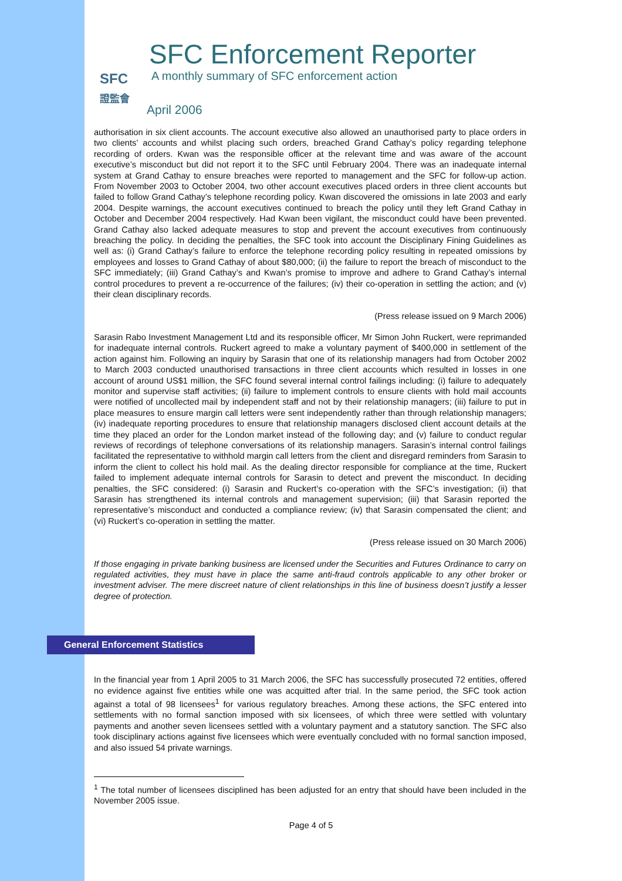SFC
證監會
SFC Enforcement Reporter
A monthly summary of SFC enforcement action
April 2006
authorisation in six client accounts. The account executive also allowed an unauthorised party to place orders in two clients’ accounts and whilst placing such orders, breached Grand Cathay’s policy regarding telephone recording of orders. Kwan was the responsible officer at the relevant time and was aware of the account executive’s misconduct but did not report it to the SFC until February 2004. There was an inadequate internal system at Grand Cathay to ensure breaches were reported to management and the SFC for follow-up action. From November 2003 to October 2004, two other account executives placed orders in three client accounts but failed to follow Grand Cathay’s telephone recording policy. Kwan discovered the omissions in late 2003 and early 2004. Despite warnings, the account executives continued to breach the policy until they left Grand Cathay in October and December 2004 respectively. Had Kwan been vigilant, the misconduct could have been prevented. Grand Cathay also lacked adequate measures to stop and prevent the account executives from continuously breaching the policy. In deciding the penalties, the SFC took into account the Disciplinary Fining Guidelines as well as: (i) Grand Cathay’s failure to enforce the telephone recording policy resulting in repeated omissions by employees and losses to Grand Cathay of about $80,000; (ii) the failure to report the breach of misconduct to the SFC immediately; (iii) Grand Cathay’s and Kwan’s promise to improve and adhere to Grand Cathay’s internal control procedures to prevent a re-occurrence of the failures; (iv) their co-operation in settling the action; and (v) their clean disciplinary records.
(Press release issued on 9 March 2006)
Sarasin Rabo Investment Management Ltd and its responsible officer, Mr Simon John Ruckert, were reprimanded for inadequate internal controls. Ruckert agreed to make a voluntary payment of $400,000 in settlement of the action against him. Following an inquiry by Sarasin that one of its relationship managers had from October 2002 to March 2003 conducted unauthorised transactions in three client accounts which resulted in losses in one account of around US$1 million, the SFC found several internal control failings including: (i) failure to adequately monitor and supervise staff activities; (ii) failure to implement controls to ensure clients with hold mail accounts were notified of uncollected mail by independent staff and not by their relationship managers; (iii) failure to put in place measures to ensure margin call letters were sent independently rather than through relationship managers; (iv) inadequate reporting procedures to ensure that relationship managers disclosed client account details at the time they placed an order for the London market instead of the following day; and (v) failure to conduct regular reviews of recordings of telephone conversations of its relationship managers. Sarasin’s internal control failings facilitated the representative to withhold margin call letters from the client and disregard reminders from Sarasin to inform the client to collect his hold mail. As the dealing director responsible for compliance at the time, Ruckert failed to implement adequate internal controls for Sarasin to detect and prevent the misconduct. In deciding penalties, the SFC considered: (i) Sarasin and Ruckert’s co-operation with the SFC’s investigation; (ii) that Sarasin has strengthened its internal controls and management supervision; (iii) that Sarasin reported the representative’s misconduct and conducted a compliance review; (iv) that Sarasin compensated the client; and (vi) Ruckert’s co-operation in settling the matter.
(Press release issued on 30 March 2006)
If those engaging in private banking business are licensed under the Securities and Futures Ordinance to carry on regulated activities, they must have in place the same anti-fraud controls applicable to any other broker or investment adviser. The mere discreet nature of client relationships in this line of business doesn’t justify a lesser degree of protection.
General Enforcement Statistics
In the financial year from 1 April 2005 to 31 March 2006, the SFC has successfully prosecuted 72 entities, offered no evidence against five entities while one was acquitted after trial. In the same period, the SFC took action against a total of 98 licensees<sup>1</sup> for various regulatory breaches. Among these actions, the SFC entered into settlements with no formal sanction imposed with six licensees, of which three were settled with voluntary payments and another seven licensees settled with a voluntary payment and a statutory sanction. The SFC also took disciplinary actions against five licensees which were eventually concluded with no formal sanction imposed, and also issued 54 private warnings.
<sup>1</sup> The total number of licensees disciplined has been adjusted for an entry that should have been included in the November 2005 issue.
Page 4 of 5